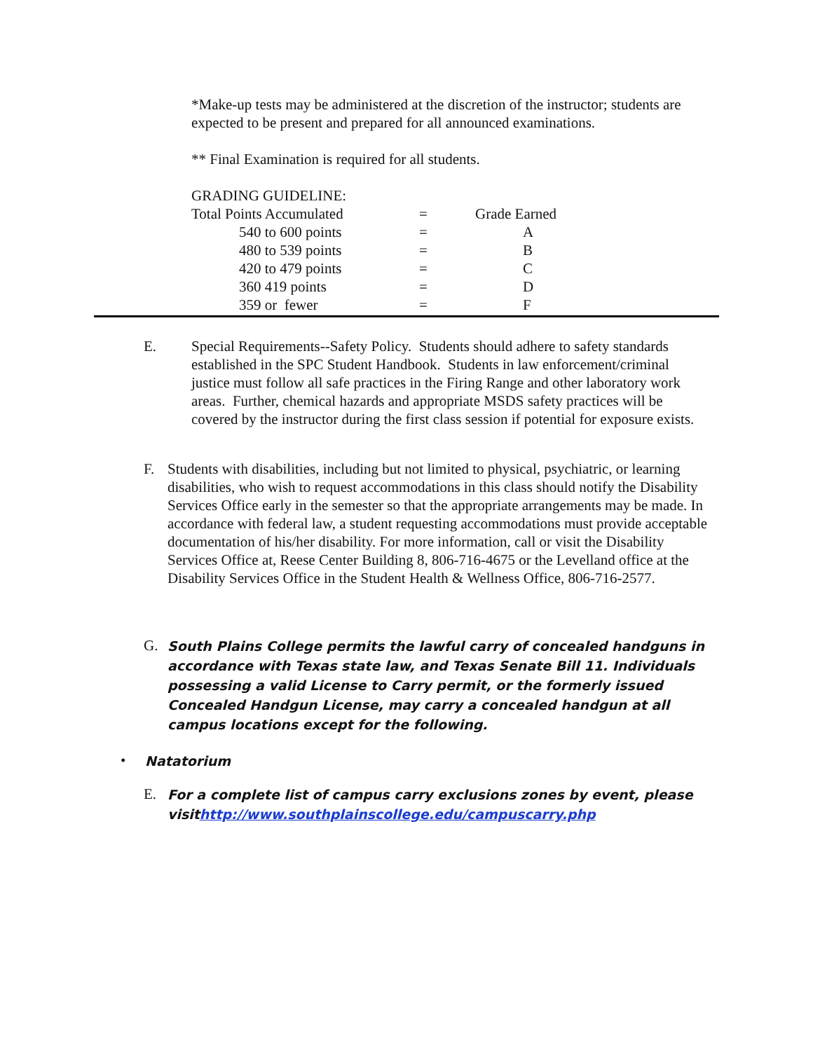*Make-up tests may be administered at the discretion of the instructor; students are expected to be present and prepared for all announced examinations.
** Final Examination is required for all students.
GRADING GUIDELINE:
| Total Points Accumulated | = | Grade Earned |
| 540 to 600 points | = | A |
| 480 to 539 points | = | B |
| 420 to 479 points | = | C |
| 360 419 points | = | D |
| 359 or fewer | = | F |
E. Special Requirements--Safety Policy. Students should adhere to safety standards established in the SPC Student Handbook. Students in law enforcement/criminal justice must follow all safe practices in the Firing Range and other laboratory work areas. Further, chemical hazards and appropriate MSDS safety practices will be covered by the instructor during the first class session if potential for exposure exists.
F. Students with disabilities, including but not limited to physical, psychiatric, or learning disabilities, who wish to request accommodations in this class should notify the Disability Services Office early in the semester so that the appropriate arrangements may be made. In accordance with federal law, a student requesting accommodations must provide acceptable documentation of his/her disability. For more information, call or visit the Disability Services Office at, Reese Center Building 8, 806-716-4675 or the Levelland office at the Disability Services Office in the Student Health & Wellness Office, 806-716-2577.
G.
South Plains College permits the lawful carry of concealed handguns in accordance with Texas state law, and Texas Senate Bill 11. Individuals possessing a valid License to Carry permit, or the formerly issued Concealed Handgun License, may carry a concealed handgun at all campus locations except for the following.
•
Natatorium
E.
For a complete list of campus carry exclusions zones by event, please visithttp://www.southplainscollege.edu/campuscarry.php